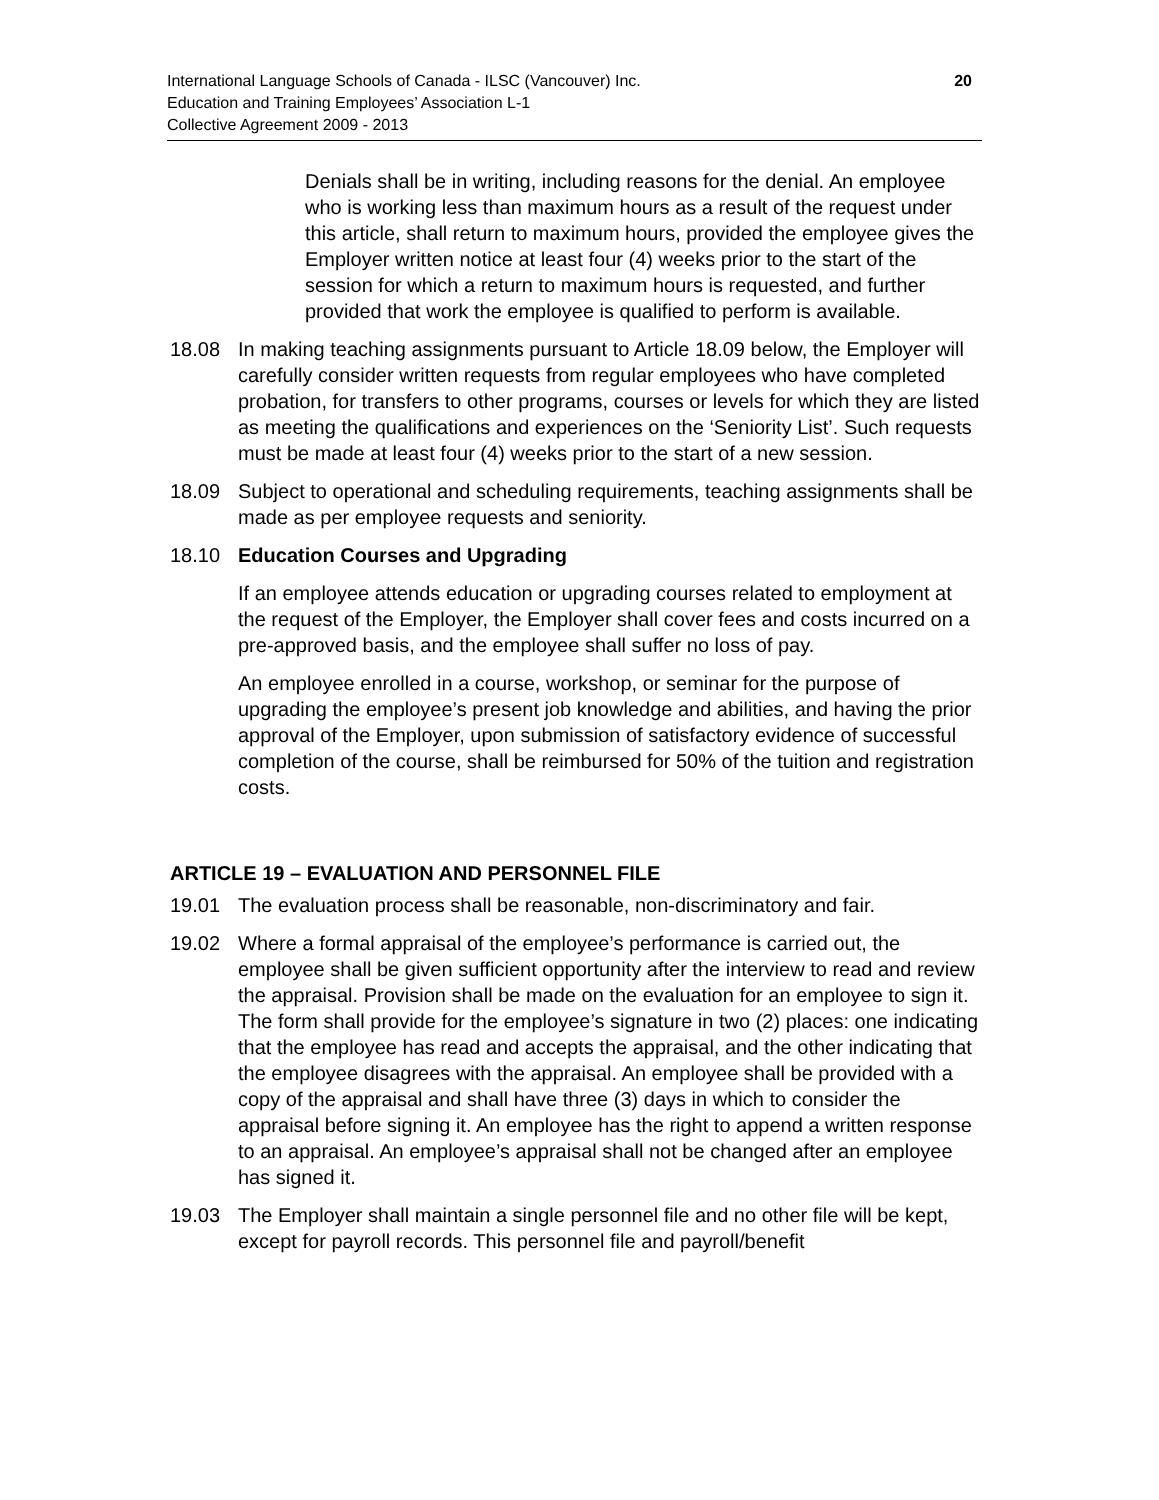International Language Schools of Canada - ILSC (Vancouver) Inc.
Education and Training Employees’ Association L-1
Collective Agreement 2009 - 2013
20
Denials shall be in writing, including reasons for the denial. An employee who is working less than maximum hours as a result of the request under this article, shall return to maximum hours, provided the employee gives the Employer written notice at least four (4) weeks prior to the start of the session for which a return to maximum hours is requested, and further provided that work the employee is qualified to perform is available.
18.08 In making teaching assignments pursuant to Article 18.09 below, the Employer will carefully consider written requests from regular employees who have completed probation, for transfers to other programs, courses or levels for which they are listed as meeting the qualifications and experiences on the ‘Seniority List’. Such requests must be made at least four (4) weeks prior to the start of a new session.
18.09 Subject to operational and scheduling requirements, teaching assignments shall be made as per employee requests and seniority.
18.10 Education Courses and Upgrading
If an employee attends education or upgrading courses related to employment at the request of the Employer, the Employer shall cover fees and costs incurred on a pre-approved basis, and the employee shall suffer no loss of pay.
An employee enrolled in a course, workshop, or seminar for the purpose of upgrading the employee’s present job knowledge and abilities, and having the prior approval of the Employer, upon submission of satisfactory evidence of successful completion of the course, shall be reimbursed for 50% of the tuition and registration costs.
ARTICLE 19 – EVALUATION AND PERSONNEL FILE
19.01 The evaluation process shall be reasonable, non-discriminatory and fair.
19.02 Where a formal appraisal of the employee’s performance is carried out, the employee shall be given sufficient opportunity after the interview to read and review the appraisal. Provision shall be made on the evaluation for an employee to sign it. The form shall provide for the employee’s signature in two (2) places: one indicating that the employee has read and accepts the appraisal, and the other indicating that the employee disagrees with the appraisal. An employee shall be provided with a copy of the appraisal and shall have three (3) days in which to consider the appraisal before signing it. An employee has the right to append a written response to an appraisal. An employee’s appraisal shall not be changed after an employee has signed it.
19.03 The Employer shall maintain a single personnel file and no other file will be kept, except for payroll records. This personnel file and payroll/benefit